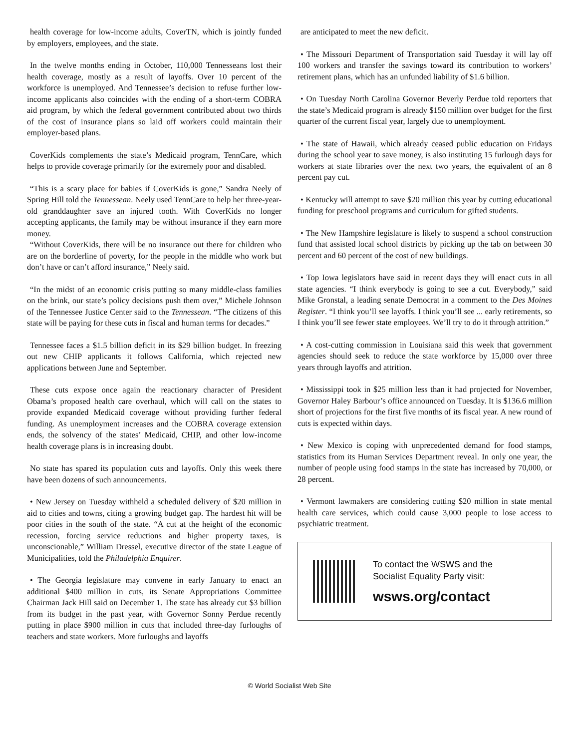health coverage for low-income adults, CoverTN, which is jointly funded by employers, employees, and the state.
In the twelve months ending in October, 110,000 Tennesseans lost their health coverage, mostly as a result of layoffs. Over 10 percent of the workforce is unemployed. And Tennessee’s decision to refuse further low-income applicants also coincides with the ending of a short-term COBRA aid program, by which the federal government contributed about two thirds of the cost of insurance plans so laid off workers could maintain their employer-based plans.
CoverKids complements the state’s Medicaid program, TennCare, which helps to provide coverage primarily for the extremely poor and disabled.
“This is a scary place for babies if CoverKids is gone,” Sandra Neely of Spring Hill told the Tennessean. Neely used TennCare to help her three-year-old granddaughter save an injured tooth. With CoverKids no longer accepting applicants, the family may be without insurance if they earn more money.
“Without CoverKids, there will be no insurance out there for children who are on the borderline of poverty, for the people in the middle who work but don’t have or can’t afford insurance,” Neely said.
“In the midst of an economic crisis putting so many middle-class families on the brink, our state’s policy decisions push them over,” Michele Johnson of the Tennessee Justice Center said to the Tennessean. “The citizens of this state will be paying for these cuts in fiscal and human terms for decades.”
Tennessee faces a $1.5 billion deficit in its $29 billion budget. In freezing out new CHIP applicants it follows California, which rejected new applications between June and September.
These cuts expose once again the reactionary character of President Obama’s proposed health care overhaul, which will call on the states to provide expanded Medicaid coverage without providing further federal funding. As unemployment increases and the COBRA coverage extension ends, the solvency of the states’ Medicaid, CHIP, and other low-income health coverage plans is in increasing doubt.
No state has spared its population cuts and layoffs. Only this week there have been dozens of such announcements.
• New Jersey on Tuesday withheld a scheduled delivery of $20 million in aid to cities and towns, citing a growing budget gap. The hardest hit will be poor cities in the south of the state. “A cut at the height of the economic recession, forcing service reductions and higher property taxes, is unconscionable,” William Dressel, executive director of the state League of Municipalities, told the Philadelphia Enquirer.
• The Georgia legislature may convene in early January to enact an additional $400 million in cuts, its Senate Appropriations Committee Chairman Jack Hill said on December 1. The state has already cut $3 billion from its budget in the past year, with Governor Sonny Perdue recently putting in place $900 million in cuts that included three-day furloughs of teachers and state workers. More furloughs and layoffs
are anticipated to meet the new deficit.
• The Missouri Department of Transportation said Tuesday it will lay off 100 workers and transfer the savings toward its contribution to workers’ retirement plans, which has an unfunded liability of $1.6 billion.
• On Tuesday North Carolina Governor Beverly Perdue told reporters that the state’s Medicaid program is already $150 million over budget for the first quarter of the current fiscal year, largely due to unemployment.
• The state of Hawaii, which already ceased public education on Fridays during the school year to save money, is also instituting 15 furlough days for workers at state libraries over the next two years, the equivalent of an 8 percent pay cut.
• Kentucky will attempt to save $20 million this year by cutting educational funding for preschool programs and curriculum for gifted students.
• The New Hampshire legislature is likely to suspend a school construction fund that assisted local school districts by picking up the tab on between 30 percent and 60 percent of the cost of new buildings.
• Top Iowa legislators have said in recent days they will enact cuts in all state agencies. “I think everybody is going to see a cut. Everybody,” said Mike Gronstal, a leading senate Democrat in a comment to the Des Moines Register. “I think you’ll see layoffs. I think you’ll see ... early retirements, so I think you’ll see fewer state employees. We’ll try to do it through attrition.”
• A cost-cutting commission in Louisiana said this week that government agencies should seek to reduce the state workforce by 15,000 over three years through layoffs and attrition.
• Mississippi took in $25 million less than it had projected for November, Governor Haley Barbour’s office announced on Tuesday. It is $136.6 million short of projections for the first five months of its fiscal year. A new round of cuts is expected within days.
• New Mexico is coping with unprecedented demand for food stamps, statistics from its Human Services Department reveal. In only one year, the number of people using food stamps in the state has increased by 70,000, or 28 percent.
• Vermont lawmakers are considering cutting $20 million in state mental health care services, which could cause 3,000 people to lose access to psychiatric treatment.
To contact the WSWS and the
Socialist Equality Party visit:
wsws.org/contact
© World Socialist Web Site